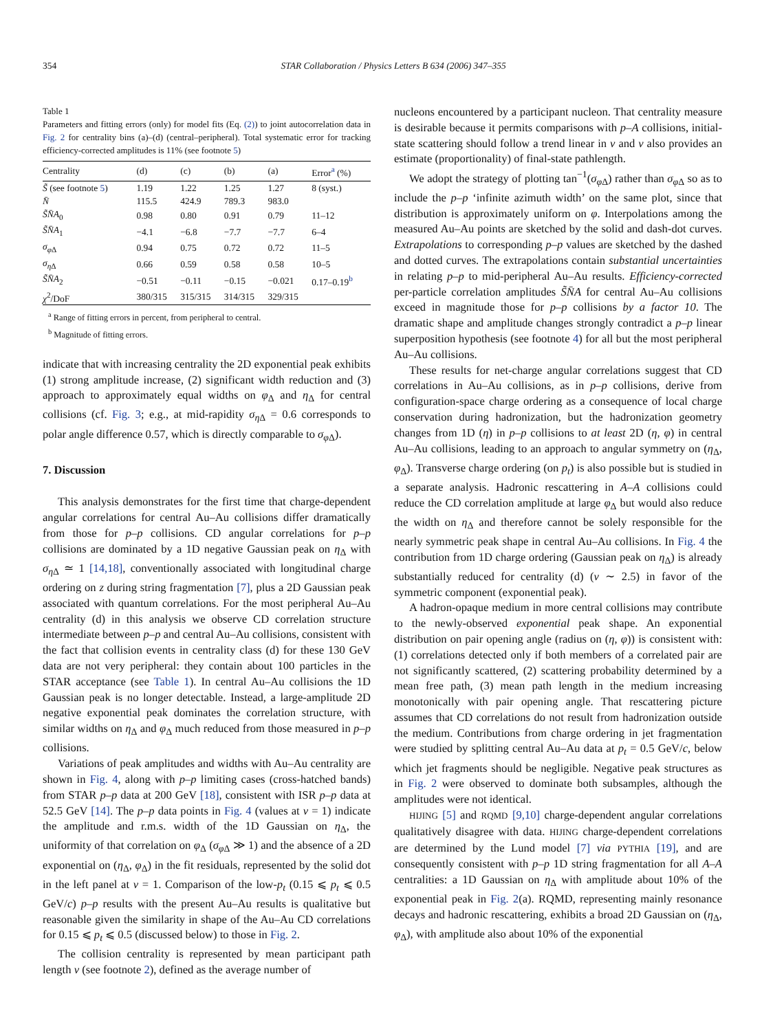354 STAR Collaboration / Physics Letters B 634 (2006) 347–355
Table 1
Parameters and fitting errors (only) for model fits (Eq. (2)) to joint autocorrelation data in Fig. 2 for centrality bins (a)–(d) (central–peripheral). Total systematic error for tracking efficiency-corrected amplitudes is 11% (see footnote 5)
| Centrality | (d) | (c) | (b) | (a) | Error<sup>a</sup> (%) |
| --- | --- | --- | --- | --- | --- |
| S̃ (see footnote 5 ) | 1.19 | 1.22 | 1.25 | 1.27 | 8 (syst.) |
| N̄ | 115.5 | 424.9 | 789.3 | 983.0 | |
| S̃N̄A<sub>0</sub> | 0.98 | 0.80 | 0.91 | 0.79 | 11–12 |
| S̃N̄A<sub>1</sub> | −4.1 | −6.8 | −7.7 | −7.7 | 6–4 |
| σ<sub>φΔ</sub> | 0.94 | 0.75 | 0.72 | 0.72 | 11–5 |
| σ<sub>ηΔ</sub> | 0.66 | 0.59 | 0.58 | 0.58 | 10–5 |
| S̃N̄A<sub>2</sub> | −0.51 | −0.11 | −0.15 | −0.021 | 0.17–0.19<sup>b</sup> |
| χ<sup>2</sup>/DoF | 380/315 | 315/315 | 314/315 | 329/315 | |
<sup>a</sup> Range of fitting errors in percent, from peripheral to central.
<sup>b</sup> Magnitude of fitting errors.
indicate that with increasing centrality the 2D exponential peak exhibits (1) strong amplitude increase, (2) significant width reduction and (3) approach to approximately equal widths on φ<sub>Δ</sub> and η<sub>Δ</sub> for central collisions (cf. Fig. 3; e.g., at mid-rapidity σ<sub>η Δ</sub> = 0.6 corresponds to polar angle difference 0.57, which is directly comparable to σ<sub>φ Δ</sub>).
7. Discussion
This analysis demonstrates for the first time that charge-dependent angular correlations for central Au–Au collisions differ dramatically from those for p–p collisions. CD angular correlations for p–p collisions are dominated by a 1D negative Gaussian peak on η<sub>Δ</sub> with σ<sub>η Δ</sub> ≃ 1 [14,18], conventionally associated with longitudinal charge ordering on z during string fragmentation [7], plus a 2D Gaussian peak associated with quantum correlations. For the most peripheral Au–Au centrality (d) in this analysis we observe CD correlation structure intermediate between p–p and central Au–Au collisions, consistent with the fact that collision events in centrality class (d) for these 130 GeV data are not very peripheral: they contain about 100 particles in the STAR acceptance (see Table 1). In central Au–Au collisions the 1D Gaussian peak is no longer detectable. Instead, a large-amplitude 2D negative exponential peak dominates the correlation structure, with similar widths on η<sub>Δ</sub> and φ<sub>Δ</sub> much reduced from those measured in p–p collisions.
Variations of peak amplitudes and widths with Au–Au centrality are shown in Fig. 4, along with p–p limiting cases (cross-hatched bands) from STAR p–p data at 200 GeV [18], consistent with ISR p–p data at 52.5 GeV [14]. The p–p data points in Fig. 4 (values at ν = 1) indicate the amplitude and r.m.s. width of the 1D Gaussian on η<sub>Δ</sub>, the uniformity of that correlation on φ<sub>Δ</sub> (σ<sub>φ Δ</sub> ≫ 1) and the absence of a 2D exponential on (η<sub>Δ</sub>, φ<sub>Δ</sub>) in the fit residuals, represented by the solid dot in the left panel at ν = 1. Comparison of the low-p<sub>t</sub> (0.15 ⩽ p<sub>t</sub> ⩽ 0.5 GeV/c) p–p results with the present Au–Au results is qualitative but reasonable given the similarity in shape of the Au–Au CD correlations for 0.15 ⩽ p<sub>t</sub> ⩽ 0.5 (discussed below) to those in Fig. 2.
The collision centrality is represented by mean participant path length ν (see footnote 2), defined as the average number of
nucleons encountered by a participant nucleon. That centrality measure is desirable because it permits comparisons with p–A collisions, initial-state scattering should follow a trend linear in ν and ν also provides an estimate (proportionality) of final-state pathlength.
We adopt the strategy of plotting tan<sup>−1</sup>(σ<sub>φ Δ</sub>) rather than σ<sub>φ Δ</sub> so as to include the p–p ‘infinite azimuth width’ on the same plot, since that distribution is approximately uniform on φ. Interpolations among the measured Au–Au points are sketched by the solid and dash-dot curves. Extrapolations to corresponding p–p values are sketched by the dashed and dotted curves. The extrapolations contain substantial uncertainties in relating p–p to mid-peripheral Au–Au results. Efficiency-corrected per-particle correlation amplitudes S̃N̄A for central Au–Au collisions exceed in magnitude those for p–p collisions by a factor 10. The dramatic shape and amplitude changes strongly contradict a p–p linear superposition hypothesis (see footnote 4) for all but the most peripheral Au–Au collisions.
These results for net-charge angular correlations suggest that CD correlations in Au–Au collisions, as in p–p collisions, derive from configuration-space charge ordering as a consequence of local charge conservation during hadronization, but the hadronization geometry changes from 1D (η) in p–p collisions to at least 2D (η, φ) in central Au–Au collisions, leading to an approach to angular symmetry on (η<sub>Δ</sub>, φ<sub>Δ</sub>). Transverse charge ordering (on p<sub>t</sub>) is also possible but is studied in a separate analysis. Hadronic rescattering in A–A collisions could reduce the CD correlation amplitude at large φ<sub>Δ</sub> but would also reduce the width on η<sub>Δ</sub> and therefore cannot be solely responsible for the nearly symmetric peak shape in central Au–Au collisions. In Fig. 4 the contribution from 1D charge ordering (Gaussian peak on η<sub>Δ</sub>) is already substantially reduced for centrality (d) (ν ∼ 2.5) in favor of the symmetric component (exponential peak).
A hadron-opaque medium in more central collisions may contribute to the newly-observed exponential peak shape. An exponential distribution on pair opening angle (radius on (η, φ)) is consistent with: (1) correlations detected only if both members of a correlated pair are not significantly scattered, (2) scattering probability determined by a mean free path, (3) mean path length in the medium increasing monotonically with pair opening angle. That rescattering picture assumes that CD correlations do not result from hadronization outside the medium. Contributions from charge ordering in jet fragmentation were studied by splitting central Au–Au data at p<sub>t</sub> = 0.5 GeV/c, below which jet fragments should be negligible. Negative peak structures as in Fig. 2 were observed to dominate both subsamples, although the amplitudes were not identical.
HIJING [5] and RQMD [9,10] charge-dependent angular correlations qualitatively disagree with data. HIJING charge-dependent correlations are determined by the Lund model [7] via PYTHIA [19], and are consequently consistent with p–p 1D string fragmentation for all A–A centralities: a 1D Gaussian on η<sub>Δ</sub> with amplitude about 10% of the exponential peak in Fig. 2(a). RQMD, representing mainly resonance decays and hadronic rescattering, exhibits a broad 2D Gaussian on (η<sub>Δ</sub>, φ<sub>Δ</sub>), with amplitude also about 10% of the exponential